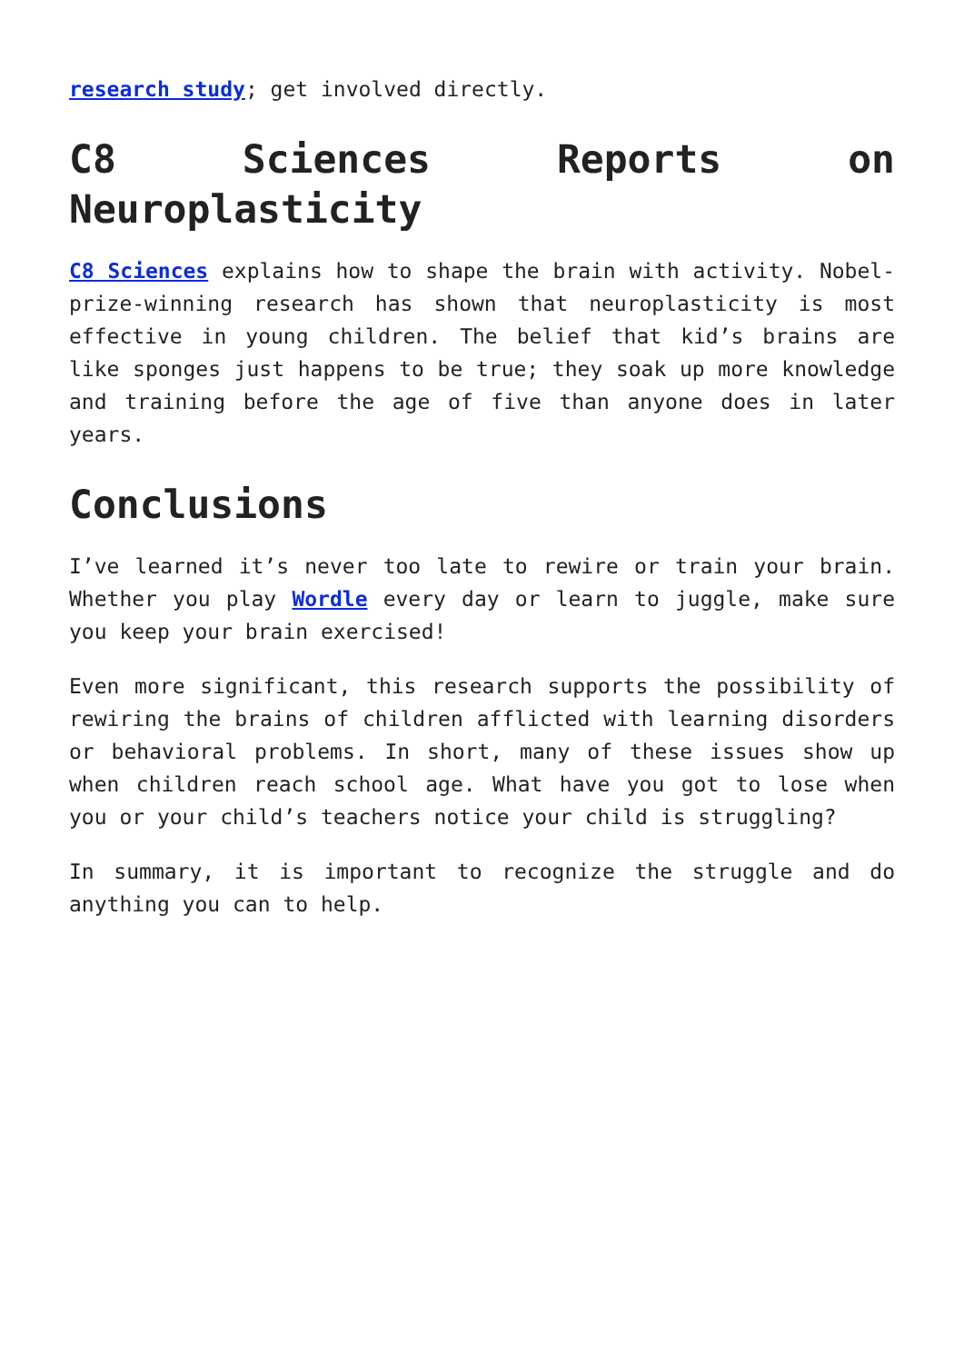research study; get involved directly.
C8 Sciences Reports on Neuroplasticity
C8 Sciences explains how to shape the brain with activity. Nobel-prize-winning research has shown that neuroplasticity is most effective in young children. The belief that kid’s brains are like sponges just happens to be true; they soak up more knowledge and training before the age of five than anyone does in later years.
Conclusions
I’ve learned it’s never too late to rewire or train your brain. Whether you play Wordle every day or learn to juggle, make sure you keep your brain exercised!
Even more significant, this research supports the possibility of rewiring the brains of children afflicted with learning disorders or behavioral problems. In short, many of these issues show up when children reach school age. What have you got to lose when you or your child’s teachers notice your child is struggling?
In summary, it is important to recognize the struggle and do anything you can to help.